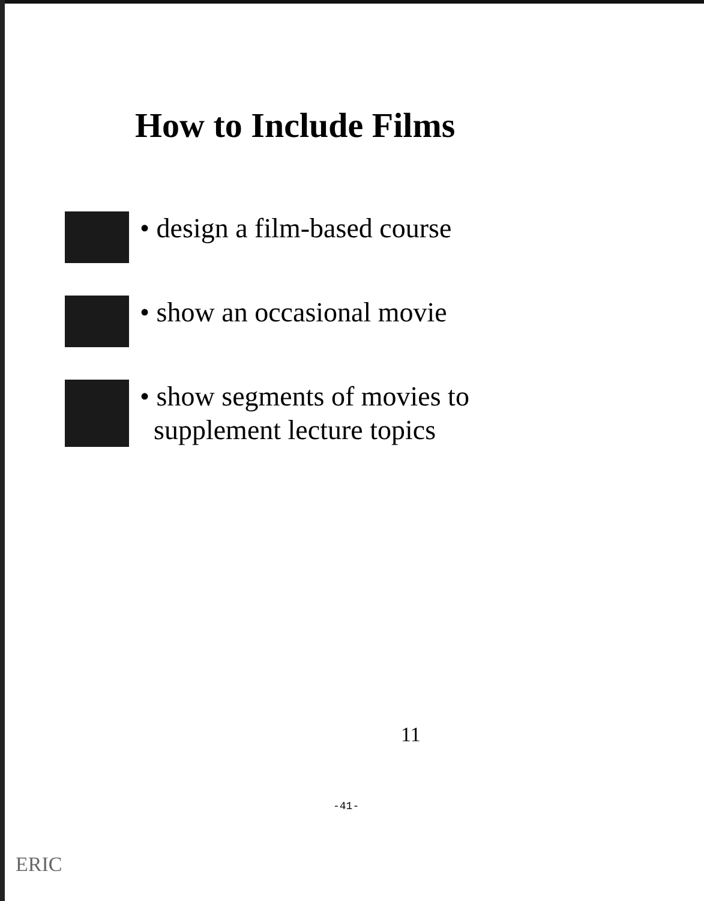How to Include Films
• design a film-based course
• show an occasional movie
• show segments of movies to
supplement lecture topics
11
-41-
ERIC